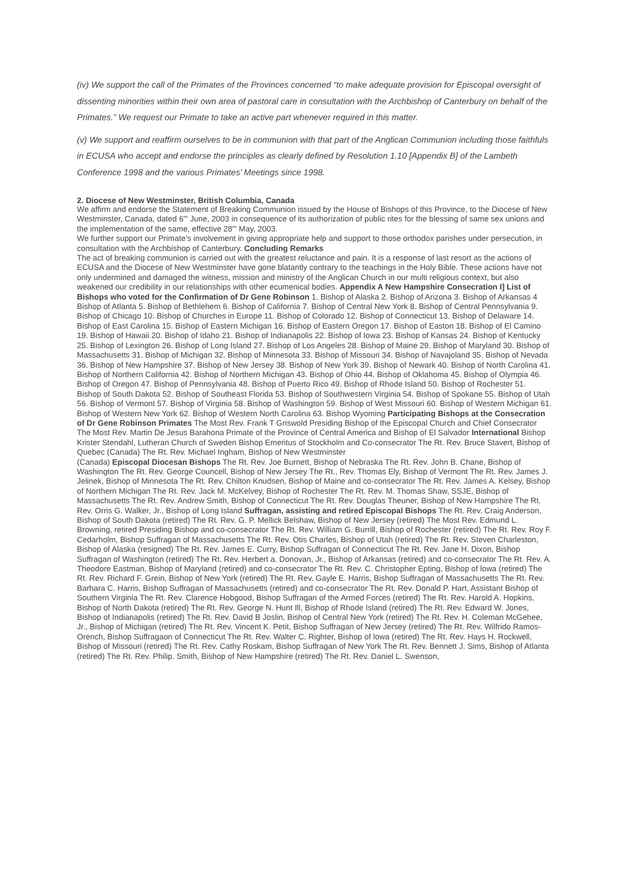(iv) We support the call of the Primates of the Provinces concerned “to make adequate provision for Episcopal oversight of dissenting minorities within their own area of pastoral care in consultation with the Archbishop of Canterbury on behalf of the Primates.” We request our Primate to take an active part whenever required in this matter.
(v) We support and reaffirm ourselves to be in communion with that part of the Anglican Communion including those faithfuls in ECUSA who accept and endorse the principles as clearly defined by Resolution 1.10 [Appendix B] of the Lambeth Conference 1998 and the various Primates’ Meetings since 1998.
2. Diocese of New Westminster, British Columbia, Canada
We affirm and endorse the Statement of Breaking Communion issued by the House of Bishops of this Province, to the Diocese of New Westminster, Canada, dated 6"' June, 2003 in consequence of its authorization of public rites for the blessing of same sex unions and the implementation of the same, effective 28"' May, 2003.
We further support our Primate’s involvement in giving appropriate help and support to those orthodox parishes under persecution, in consultation with the Archbishop of Canterbury. Concluding Remarks
The act of breaking communion is carried out with the greatest reluctance and pain. It is a response of last resort as the actions of ECUSA and the Diocese of New Westminster have gone blatantly contrary to the teachings in the Holy Bible. These actions have not only undermined and damaged the witness, mission and ministry of the Anglican Church in our multi religious context, but also weakened our credibility in our relationships with other ecumenical bodies. Appendix A New Hampshire Consecration I] List of Bishops who voted for the Confirmation of Dr Gene Robinson 1. Bishop of Alaska 2. Bishop of Arizona 3. Bishop of Arkansas 4 Bishop of Atlanta 5. Bishop of Bethlehem 6. Bishop of California 7. Bishop of Central New York 8. Bishop of Central Pennsylvania 9. Bishop of Chicago 10. Bishop of Churches in Europe 11. Bishop of Colorado 12. Bishop of Connecticut 13. Bishop of Delaware 14. Bishop of East Carolina 15. Bishop of Eastern Michigan 16. Bishop of Eastern Oregon 17. Bishop of Easton 18. Bishop of El Camino 19. Bishop of Hawaii 20. Bishop of Idaho 21. Bishop of Indianapolis 22. Bishop of Iowa 23. Bishop of Kansas 24. Bishop of Kentucky 25. Bishop of Lexington 26. Bishop of Long Island 27. Bishop of Los Angeles 28. Bishop of Maine 29. Bishop of Maryland 30. Bishop of Massachusetts 31. Bishop of Michigan 32. Bishop of Minnesota 33. Bishop of Missouri 34. Bishop of Navajoland 35. Bishop of Nevada 36. Bishop of New Hampshire 37. Bishop of New Jersey 38. Bishop of New York 39. Bishop of Newark 40. Bishop of North Carolina 41. Bishop of Northern California 42. Bishop of Northern Michigan 43. Bishop of Ohio 44. Bishop of Oklahoma 45. Bishop of Olympia 46. Bishop of Oregon 47. Bishop of Pennsylvania 48. Bishop of Puerto Rico 49. Bishop of Rhode Island 50. Bishop of Rochester 51. Bishop of South Dakota 52. Bishop of Southeast Florida 53. Bishop of Southwestern Virginia 54. Bishop of Spokane 55. Bishop of Utah 56. Bishop of Vermont 57. Bishop of Virginia 58. Bishop of Washington 59. Bishop of West Missouri 60. Bishop of Western Michigan 61. Bishop of Western New York 62. Bishop of Western North Carolina 63. Bishop Wyoming Participating Bishops at the Consecration of Dr Gene Robinson Primates The Most Rev. Frank T Griswold Presiding Bishop of the Episcopal Church and Chief Consecrator The Most Rev. Martin De Jesus Barahona Primate of the Province of Central America and Bishop of El Salvador International Bishop Krister Stendahl, Lutheran Church of Sweden Bishop Emeritus of Stockholm and Co-consecrator The Rt. Rev. Bruce Stavert, Bishop of Quebec (Canada) The Rt. Rev. Michael Ingham, Bishop of New Westminster
(Canada) Episcopal Diocesan Bishops The Rt. Rev. Joe Burnett, Bishop of Nebraska The Rt. Rev. John B. Chane, Bishop of Washington The Rt. Rev. George Councell, Bishop of New Jersey The Rt., Rev. Thomas Ely, Bishop of Vermont The Rt. Rev. James J. Jelinek, Bishop of Minnesota The Rt. Rev. Chilton Knudsen, Bishop of Maine and co-consecrator The Rt. Rev. James A. Kelsey, Bishop of Northern Michigan The Rt. Rev. Jack M. McKelvey, Bishop of Rochester The Rt. Rev. M. Thomas Shaw, SSJE, Bishop of Massachusetts The Rt. Rev. Andrew Smith, Bishop of Connecticut The Rt. Rev. Douglas Theuner, Bishop of New Hampshire The Rt. Rev. Orris G. Walker, Jr., Bishop of Long Island Suffragan, assisting and retired Episcopal Bishops The Rt. Rev. Craig Anderson, Bishop of South Dakota (retired) The Rt. Rev. G. P. Mellick Belshaw, Bishop of New Jersey (retired) The Most Rev. Edmund L. Browning, retired Presiding Bishop and co-consecrator The Rt. Rev. William G. Burrill, Bishop of Rochester (retired) The Rt. Rev. Roy F. Cedarholm, Bishop Suffragan of Massachusetts The Rt. Rev. Otis Charles, Bishop of Utah (retired) The Rt. Rev. Steven Charleston, Bishop of Alaska (resigned) The Rt. Rev. James E. Curry, Bishop Suffragan of Connecticut The Rt. Rev. Jane H. Dixon, Bishop Suffragan of Washington (retired) The Rt. Rev. Herbert a. Donovan, Jr., Bishop of Arkansas (retired) and co-consecrator The Rt. Rev. A. Theodore Eastman, Bishop of Maryland (retired) and co-consecrator The Rt. Rev. C. Christopher Epting, Bishop of lowa (retired) The Rt. Rev. Richard F. Grein, Bishop of New York (retired) The Rt. Rev. Gayle E. Harris, Bishop Suffragan of Massachusetts The Rt. Rev. Barhara C. Harris, Bishop Suffragan of Massachusetts (retired) and co-consecrator The Rt. Rev. Donald P. Hart, Assistant Bishop of Southern Virginia The Rt. Rev. Clarence Hobgood, Bishop Suffragan of the Armed Forces (retired) The Rt. Rev. Harold A. Hopkins, Bishop of North Dakota (retired) The Rt. Rev. George N. Hunt Ill, Bishop of Rhode Island (retired) The Rt. Rev. Edward W. Jones, Bishop of Indianapolis (retired) The Rt. Rev. David B Joslin, Bishop of Central New York (retired) The Rt. Rev. H. Coleman McGehee, Jr., Bishop of Michigan (retired) The Rt. Rev. Vincent K. Petit, Bishop Suffragan of New Jersey (retired) The Rt. Rev. Wilfrido Ramos-Orench, Bishop Suffragaon of Connecticut The Rt. Rev. Walter C. Righter, Bishop of lowa (retired) The Rt. Rev. Hays H. Rockwell, Bishop of Missouri (retired) The Rt. Rev. Cathy Roskam, Bishop Suffragan of New York The Rt. Rev. Bennett J. Sims, Bishop of Atlanta (retired) The Rt. Rev. Philip. Smith, Bishop of New Hampshire (retired) The Rt. Rev. Daniel L. Swenson,